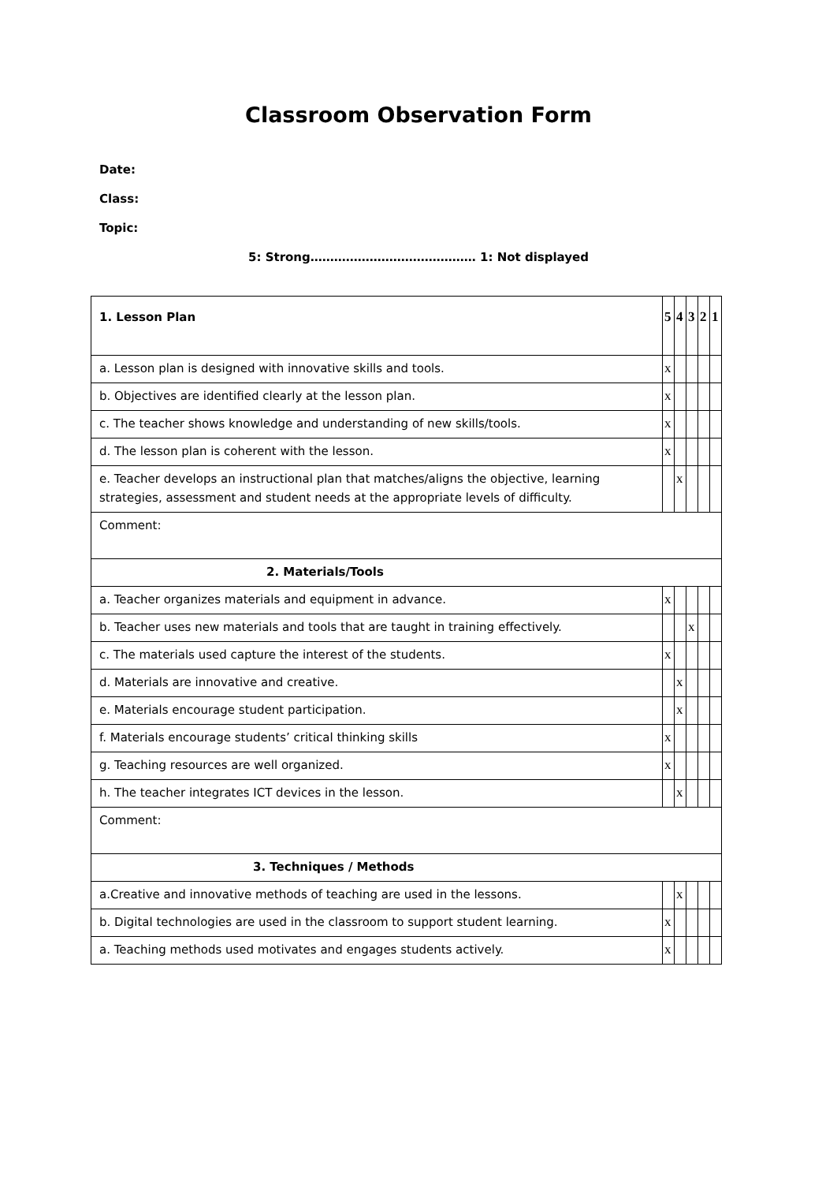Classroom Observation Form
Date:
Class:
Topic:
5: Strong…………………………………… 1: Not displayed
| 1. Lesson Plan | 5 | 4 | 3 | 2 | 1 |
| a. Lesson plan is designed with innovative skills and tools. | x | | | | |
| b. Objectives are identified clearly at the lesson plan. | x | | | | |
| c. The teacher shows knowledge and understanding of new skills/tools. | x | | | | |
| d. The lesson plan is coherent with the lesson. | x | | | | |
| e. Teacher develops an instructional plan that matches/aligns the objective, learning strategies, assessment and student needs at the appropriate levels of difficulty. | | x | | | |
| Comment: | | | | | |
| 2. Materials/Tools | | | | | |
| a. Teacher organizes materials and equipment in advance. | x | | | | |
| b. Teacher uses new materials and tools that are taught in training effectively. | | | x | | |
| c. The materials used capture the interest of the students. | x | | | | |
| d. Materials are innovative and creative. | | x | | | |
| e. Materials encourage student participation. | | x | | | |
| f. Materials encourage students’ critical thinking skills | x | | | | |
| g. Teaching resources are well organized. | x | | | | |
| h. The teacher integrates ICT devices in the lesson. | | x | | | |
| Comment: | | | | | |
| 3. Techniques / Methods | | | | | |
| a.Creative and innovative methods of teaching are used in the lessons. | | x | | | |
| b. Digital technologies are used in the classroom to support student learning. | x | | | | |
| a. Teaching methods used motivates and engages students actively. | x | | | | |